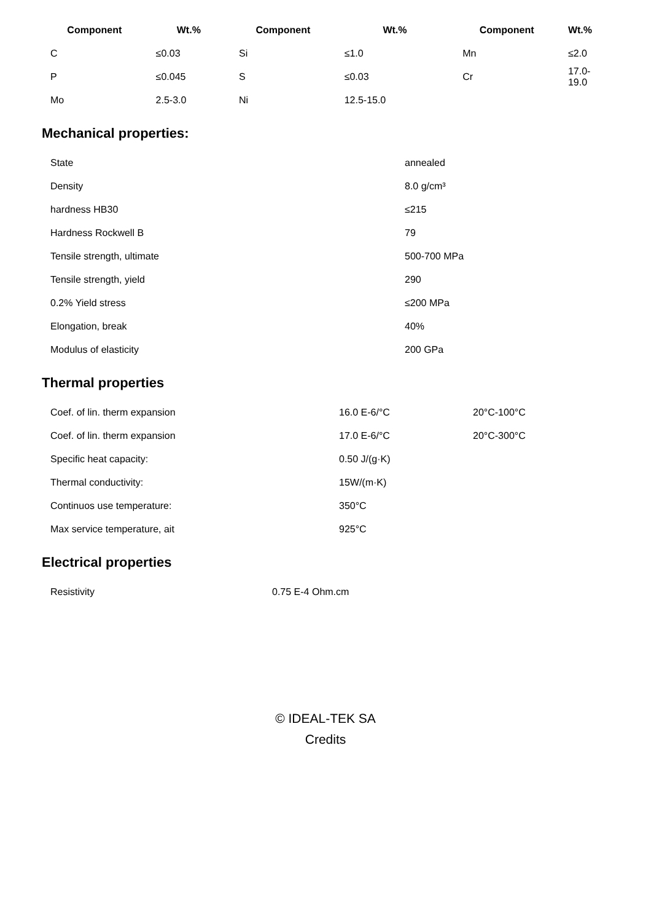| Component | Wt.% | Component | Wt.% | Component | Wt.% |
| --- | --- | --- | --- | --- | --- |
| C | ≤0.03 | Si | ≤1.0 | Mn | ≤2.0 |
| P | ≤0.045 | S | ≤0.03 | Cr | 17.0-19.0 |
| Mo | 2.5-3.0 | Ni | 12.5-15.0 | | |
Mechanical properties:
| State | annealed |
| Density | 8.0 g/cm³ |
| hardness HB30 | ≤215 |
| Hardness Rockwell B | 79 |
| Tensile strength, ultimate | 500-700 MPa |
| Tensile strength, yield | 290 |
| 0.2% Yield stress | ≤200 MPa |
| Elongation, break | 40% |
| Modulus of elasticity | 200 GPa |
Thermal properties
| Coef. of lin. therm expansion | 16.0 E-6/°C | 20°C-100°C |
| Coef. of lin. therm expansion | 17.0 E-6/°C | 20°C-300°C |
| Specific heat capacity: | 0.50 J/(g·K) | |
| Thermal conductivity: | 15W/(m·K) | |
| Continuos use temperature: | 350°C | |
| Max service temperature, ait | 925°C | |
Electrical properties
| Resistivity | 0.75 E-4 Ohm.cm |
© IDEAL-TEK SA
Credits